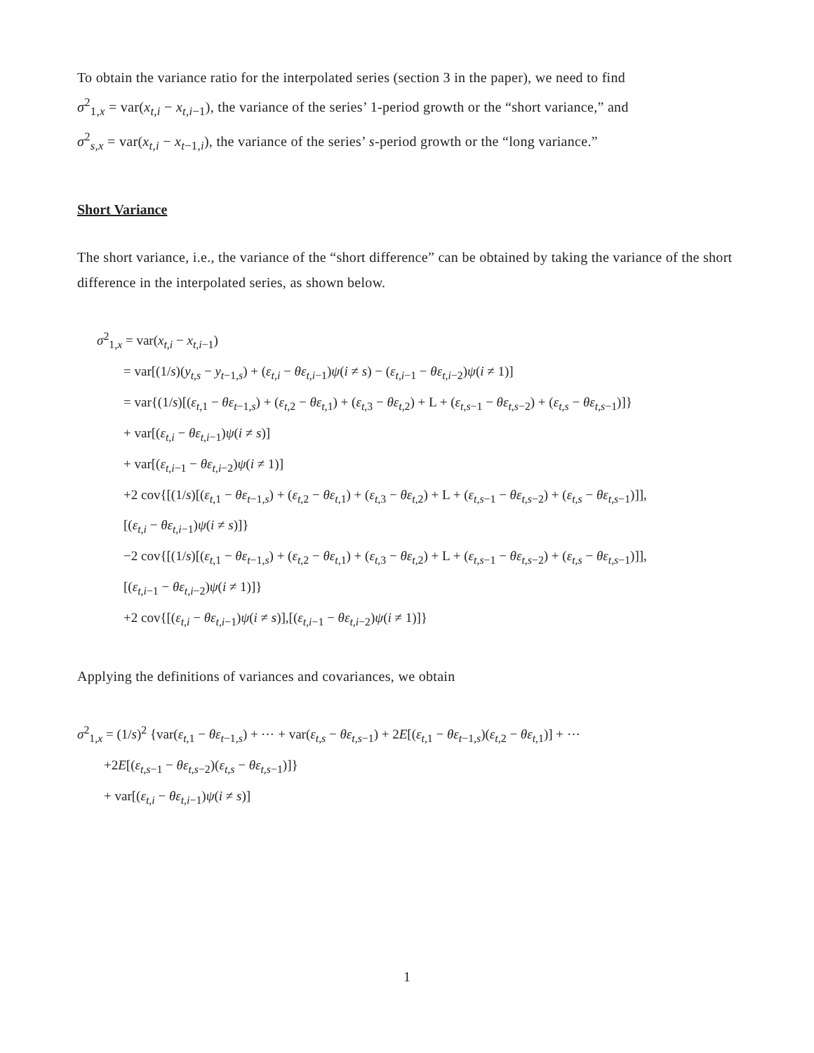To obtain the variance ratio for the interpolated series (section 3 in the paper), we need to find
σ<sup>2</sup><sub>1,x</sub> = var(x<sub>t,i</sub> − x<sub>t,i−1</sub>), the variance of the series’ 1-period growth or the “short variance,” and
σ<sup>2</sup><sub>s,x</sub> = var(x<sub>t,i</sub> − x<sub>t−1,i</sub>), the variance of the series’ s-period growth or the “long variance.”
Short Variance
The short variance, i.e., the variance of the “short difference” can be obtained by taking the variance of the short difference in the interpolated series, as shown below.
σ<sup>2</sup><sub>1,x</sub> = var(x<sub>t,i</sub> − x<sub>t,i−1</sub>)
= var[(1/s)(y<sub>t,s</sub> − y<sub>t−1,s</sub>) + (ε<sub>t,i</sub> − θε<sub>t,i−1</sub>)ψ(i ≠ s) − (ε<sub>t,i−1</sub> − θε<sub>t,i−2</sub>)ψ(i ≠ 1)]
= var{(1/s)[(ε<sub>t,1</sub> − θε<sub>t−1,s</sub>) + (ε<sub>t,2</sub> − θε<sub>t,1</sub>) + (ε<sub>t,3</sub> − θε<sub>t,2</sub>) + L + (ε<sub>t,s−1</sub> − θε<sub>t,s−2</sub>) + (ε<sub>t,s</sub> − θε<sub>t,s−1</sub>)]}
+ var[(ε<sub>t,i</sub> − θε<sub>t,i−1</sub>)ψ(i ≠ s)]
+ var[(ε<sub>t,i−1</sub> − θε<sub>t,i−2</sub>)ψ(i ≠ 1)]
+2 cov{[(1/s)[(ε<sub>t,1</sub> − θε<sub>t−1,s</sub>) + (ε<sub>t,2</sub> − θε<sub>t,1</sub>) + (ε<sub>t,3</sub> − θε<sub>t,2</sub>) + L + (ε<sub>t,s−1</sub> − θε<sub>t,s−2</sub>) + (ε<sub>t,s</sub> − θε<sub>t,s−1</sub>)]],
[(ε<sub>t,i</sub> − θε<sub>t,i−1</sub>)ψ(i ≠ s)]}
−2 cov{[(1/s)[(ε<sub>t,1</sub> − θε<sub>t−1,s</sub>) + (ε<sub>t,2</sub> − θε<sub>t,1</sub>) + (ε<sub>t,3</sub> − θε<sub>t,2</sub>) + L + (ε<sub>t,s−1</sub> − θε<sub>t,s−2</sub>) + (ε<sub>t,s</sub> − θε<sub>t,s−1</sub>)]],
[(ε<sub>t,i−1</sub> − θε<sub>t,i−2</sub>)ψ(i ≠ 1)]}
+2 cov{[(ε<sub>t,i</sub> − θε<sub>t,i−1</sub>)ψ(i ≠ s)],[(ε<sub>t,i−1</sub> − θε<sub>t,i−2</sub>)ψ(i ≠ 1)]}
Applying the definitions of variances and covariances, we obtain
σ<sup>2</sup><sub>1,x</sub> = (1/s)<sup>2</sup> {var(ε<sub>t,1</sub> − θε<sub>t−1,s</sub>) + ⋯ + var(ε<sub>t,s</sub> − θε<sub>t,s−1</sub>) + 2E[(ε<sub>t,1</sub> − θε<sub>t−1,s</sub>)(ε<sub>t,2</sub> − θε<sub>t,1</sub>)] + ⋯
+2E[(ε<sub>t,s−1</sub> − θε<sub>t,s−2</sub>)(ε<sub>t,s</sub> − θε<sub>t,s−1</sub>)]}
+ var[(ε<sub>t,i</sub> − θε<sub>t,i−1</sub>)ψ(i ≠ s)]
1